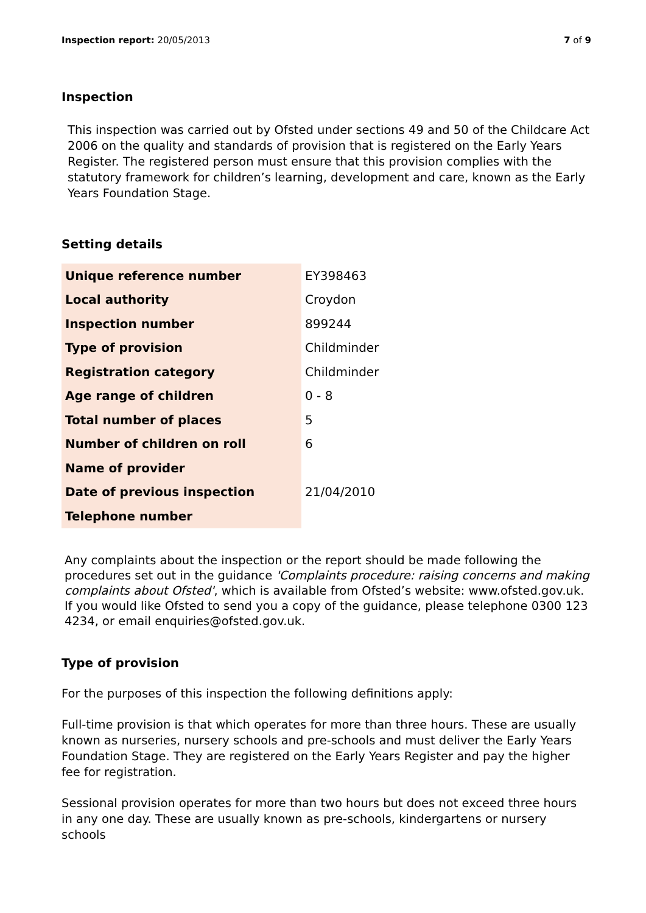Inspection report: 20/05/2013 7 of 9
Inspection
This inspection was carried out by Ofsted under sections 49 and 50 of the Childcare Act 2006 on the quality and standards of provision that is registered on the Early Years Register. The registered person must ensure that this provision complies with the statutory framework for children’s learning, development and care, known as the Early Years Foundation Stage.
Setting details
| Unique reference number | EY398463 |
| Local authority | Croydon |
| Inspection number | 899244 |
| Type of provision | Childminder |
| Registration category | Childminder |
| Age range of children | 0 - 8 |
| Total number of places | 5 |
| Number of children on roll | 6 |
| Name of provider | |
| Date of previous inspection | 21/04/2010 |
| Telephone number | |
Any complaints about the inspection or the report should be made following the procedures set out in the guidance 'Complaints procedure: raising concerns and making complaints about Ofsted', which is available from Ofsted’s website: www.ofsted.gov.uk. If you would like Ofsted to send you a copy of the guidance, please telephone 0300 123 4234, or email enquiries@ofsted.gov.uk.
Type of provision
For the purposes of this inspection the following definitions apply:
Full-time provision is that which operates for more than three hours. These are usually known as nurseries, nursery schools and pre-schools and must deliver the Early Years Foundation Stage. They are registered on the Early Years Register and pay the higher fee for registration.
Sessional provision operates for more than two hours but does not exceed three hours in any one day. These are usually known as pre-schools, kindergartens or nursery schools